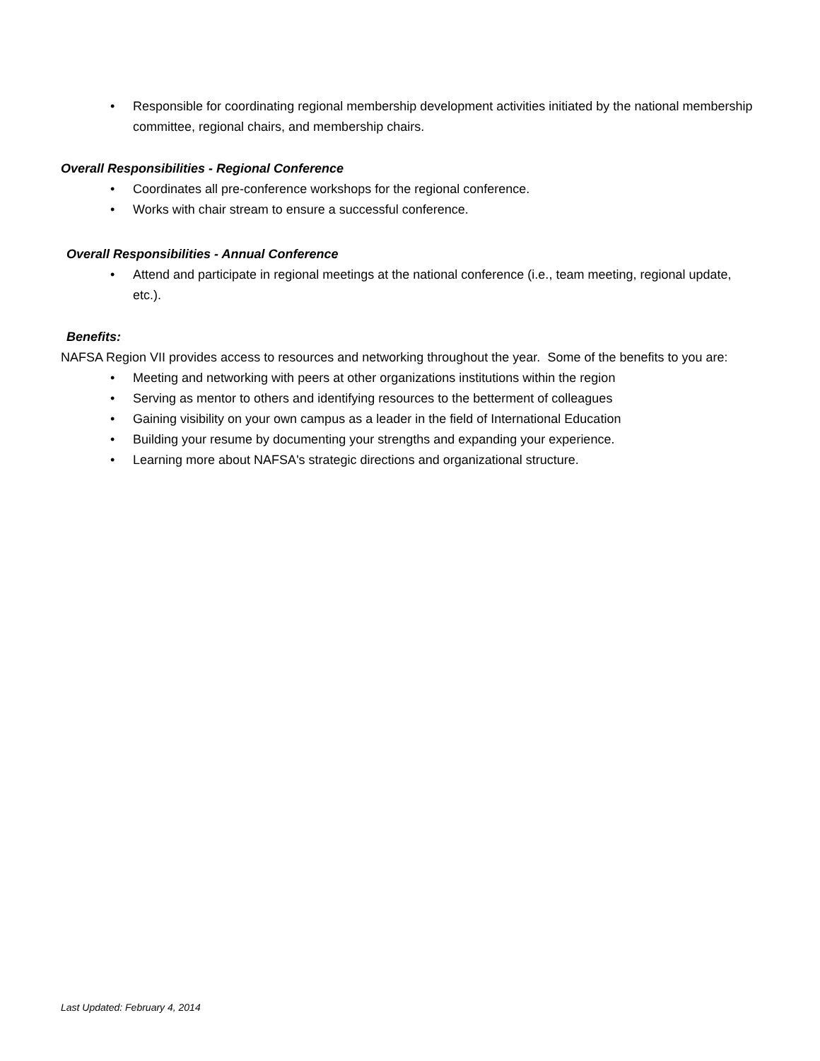• Responsible for coordinating regional membership development activities initiated by the national membership committee, regional chairs, and membership chairs.
Overall Responsibilities - Regional Conference
• Coordinates all pre-conference workshops for the regional conference.
• Works with chair stream to ensure a successful conference.
Overall Responsibilities - Annual Conference
• Attend and participate in regional meetings at the national conference (i.e., team meeting, regional update, etc.).
Benefits:
NAFSA Region VII provides access to resources and networking throughout the year. Some of the benefits to you are:
• Meeting and networking with peers at other organizations institutions within the region
• Serving as mentor to others and identifying resources to the betterment of colleagues
• Gaining visibility on your own campus as a leader in the field of International Education
• Building your resume by documenting your strengths and expanding your experience.
• Learning more about NAFSA's strategic directions and organizational structure.
Last Updated: February 4, 2014